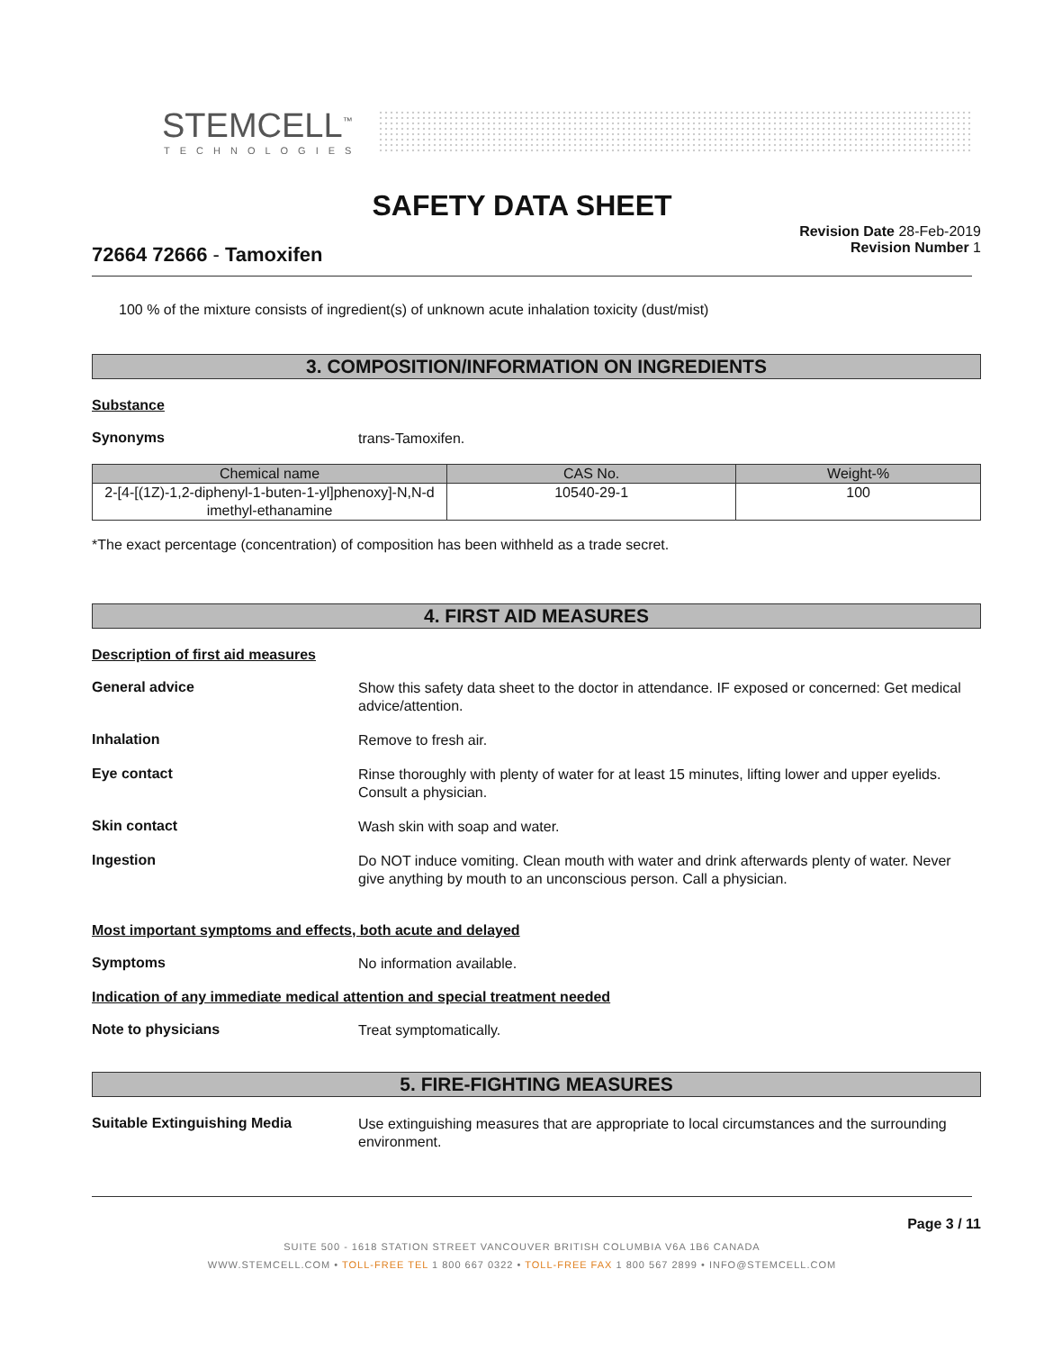STEMCELL<sup>™</sup>
TECHNOLOGIES
SAFETY DATA SHEET
72664 72666 - Tamoxifen
Revision Date 28-Feb-2019
Revision Number 1
100 % of the mixture consists of ingredient(s) of unknown acute inhalation toxicity (dust/mist)
3. COMPOSITION/INFORMATION ON INGREDIENTS
Substance
Synonyms
trans-Tamoxifen.
| Chemical name | CAS No. | Weight-% |
| --- | --- | --- |
| 2-[4-[(1Z)-1,2-diphenyl-1-buten-1-yl]phenoxy]-N,N-d imethyl-ethanamine | 10540-29-1 | 100 |
*The exact percentage (concentration) of composition has been withheld as a trade secret.
4. FIRST AID MEASURES
Description of first aid measures
General advice
Show this safety data sheet to the doctor in attendance. IF exposed or concerned: Get medical advice/attention.
Inhalation
Remove to fresh air.
Eye contact
Rinse thoroughly with plenty of water for at least 15 minutes, lifting lower and upper eyelids. Consult a physician.
Skin contact
Wash skin with soap and water.
Ingestion
Do NOT induce vomiting. Clean mouth with water and drink afterwards plenty of water. Never give anything by mouth to an unconscious person. Call a physician.
Most important symptoms and effects, both acute and delayed
Symptoms
No information available.
Indication of any immediate medical attention and special treatment needed
Note to physicians
Treat symptomatically.
5. FIRE-FIGHTING MEASURES
Suitable Extinguishing Media
Use extinguishing measures that are appropriate to local circumstances and the surrounding environment.
Page 3 / 11
SUITE 500 - 1618 STATION STREET VANCOUVER BRITISH COLUMBIA V6A 1B6 CANADA
WWW.STEMCELL.COM • TOLL-FREE TEL 1 800 667 0322 • TOLL-FREE FAX 1 800 567 2899 • INFO@STEMCELL.COM